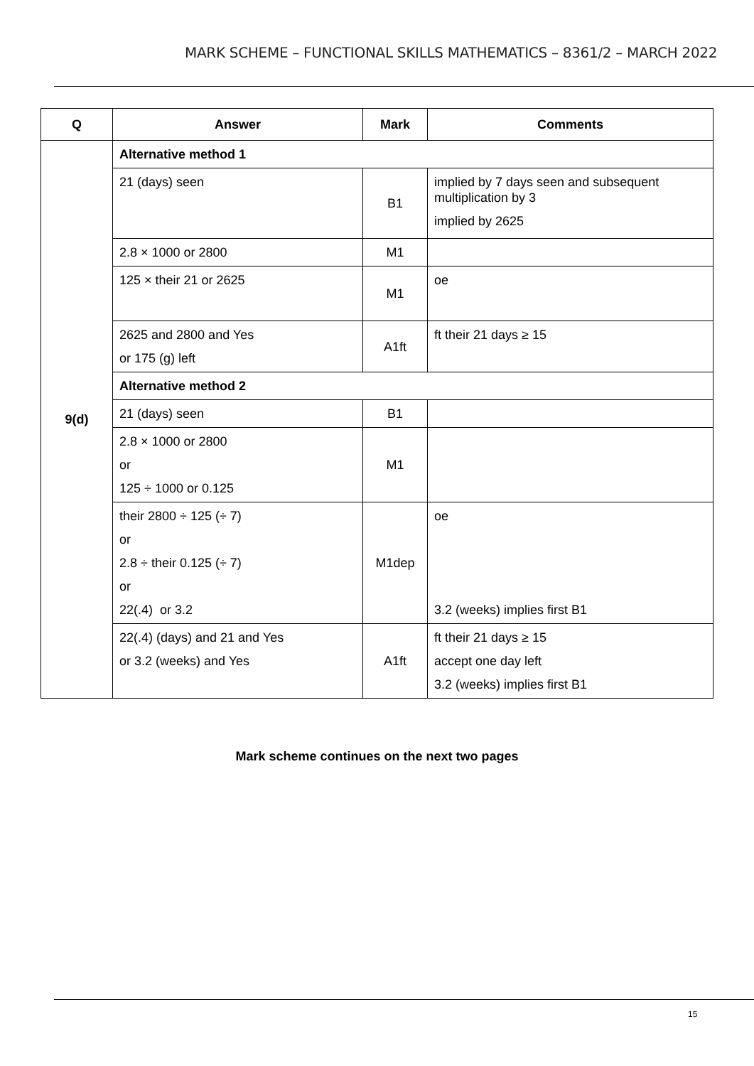MARK SCHEME – FUNCTIONAL SKILLS MATHEMATICS – 8361/2 – MARCH 2022
| Q | Answer | Mark | Comments |
| --- | --- | --- | --- |
| 9(d) | Alternative method 1 | | |
| | 21 (days) seen | B1 | implied by 7 days seen and subsequent multiplication by 3 implied by 2625 |
| | 2.8 × 1000 or 2800 | M1 | |
| | 125 × their 21 or 2625 | M1 | oe |
| | 2625 and 2800 and Yes or 175 (g) left | A1ft | ft their 21 days ≥ 15 |
| | Alternative method 2 | | |
| | 21 (days) seen | B1 | |
| | 2.8 × 1000 or 2800 or 125 ÷ 1000 or 0.125 | M1 | |
| | their 2800 ÷ 125 (÷ 7) or 2.8 ÷ their 0.125 (÷ 7) or 22(.4) or 3.2 | M1dep | oe 3.2 (weeks) implies first B1 |
| | 22(.4) (days) and 21 and Yes or 3.2 (weeks) and Yes | A1ft | ft their 21 days ≥ 15 accept one day left 3.2 (weeks) implies first B1 |
Mark scheme continues on the next two pages
15